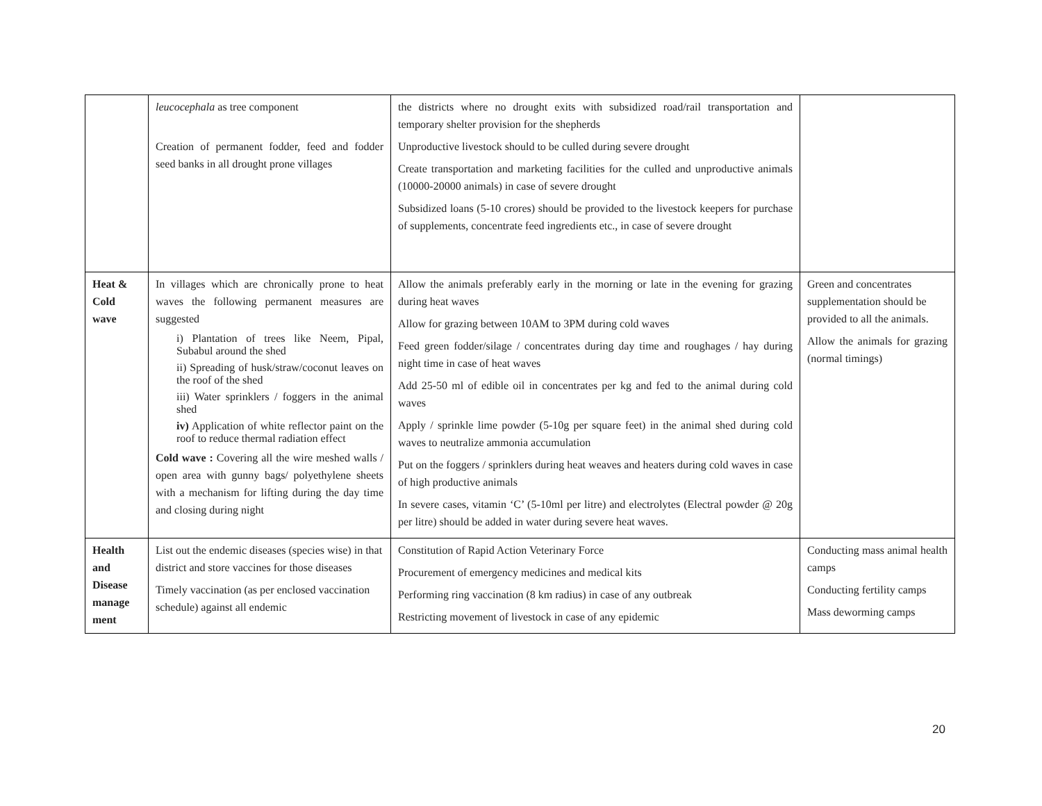| | leucocephala as tree component Creation of permanent fodder, feed and fodder seed banks in all drought prone villages | the districts where no drought exits with subsidized road/rail transportation and temporary shelter provision for the shepherds Unproductive livestock should to be culled during severe drought Create transportation and marketing facilities for the culled and unproductive animals (10000-20000 animals) in case of severe drought Subsidized loans (5-10 crores) should be provided to the livestock keepers for purchase of supplements, concentrate feed ingredients etc., in case of severe drought | |
| Heat & Cold wave | In villages which are chronically prone to heat waves the following permanent measures are suggested i) Plantation of trees like Neem, Pipal, Subabul around the shed ii) Spreading of husk/straw/coconut leaves on the roof of the shed iii) Water sprinklers / foggers in the animal shed iv) Application of white reflector paint on the roof to reduce thermal radiation effect Cold wave : Covering all the wire meshed walls / open area with gunny bags/ polyethylene sheets with a mechanism for lifting during the day time and closing during night | Allow the animals preferably early in the morning or late in the evening for grazing during heat waves Allow for grazing between 10AM to 3PM during cold waves Feed green fodder/silage / concentrates during day time and roughages / hay during night time in case of heat waves Add 25-50 ml of edible oil in concentrates per kg and fed to the animal during cold waves Apply / sprinkle lime powder (5-10g per square feet) in the animal shed during cold waves to neutralize ammonia accumulation Put on the foggers / sprinklers during heat weaves and heaters during cold waves in case of high productive animals In severe cases, vitamin ‘C’ (5-10ml per litre) and electrolytes (Electral powder @ 20g per litre) should be added in water during severe heat waves. | Green and concentrates supplementation should be provided to all the animals. Allow the animals for grazing (normal timings) |
| Health and Disease manage ment | List out the endemic diseases (species wise) in that district and store vaccines for those diseases Timely vaccination (as per enclosed vaccination schedule) against all endemic | Constitution of Rapid Action Veterinary Force Procurement of emergency medicines and medical kits Performing ring vaccination (8 km radius) in case of any outbreak Restricting movement of livestock in case of any epidemic | Conducting mass animal health camps Conducting fertility camps Mass deworming camps |
20